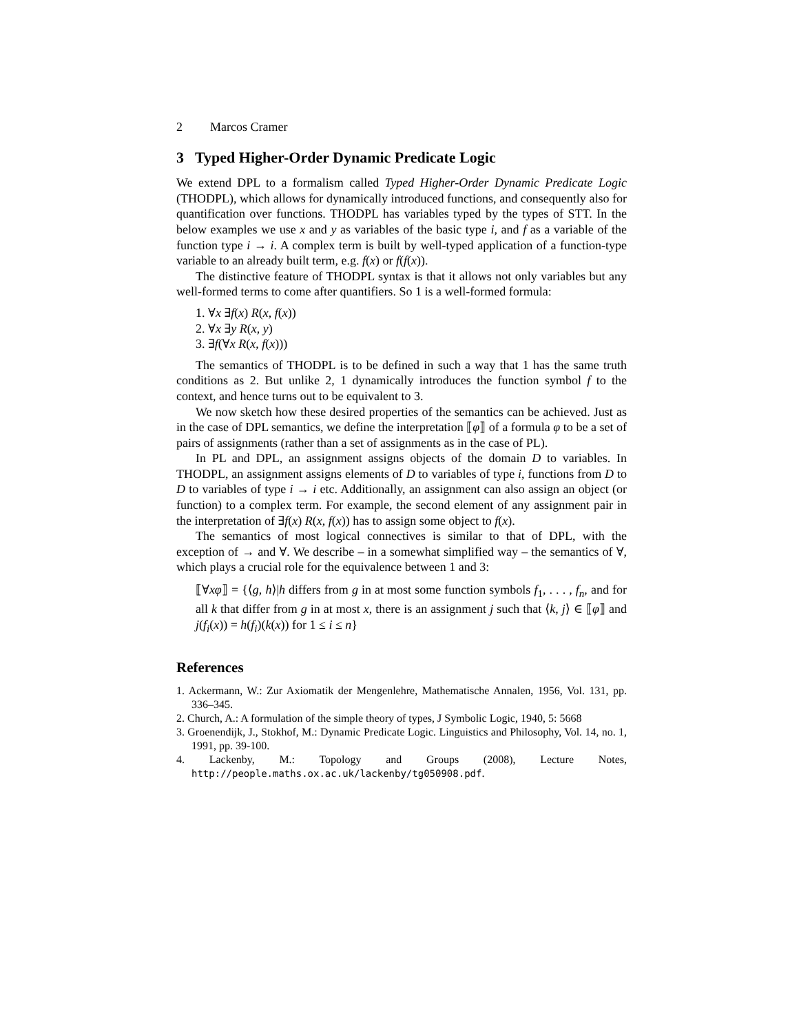2 Marcos Cramer
3 Typed Higher-Order Dynamic Predicate Logic
We extend DPL to a formalism called Typed Higher-Order Dynamic Predicate Logic (THODPL), which allows for dynamically introduced functions, and consequently also for quantification over functions. THODPL has variables typed by the types of STT. In the below examples we use x and y as variables of the basic type i, and f as a variable of the function type i → i. A complex term is built by well-typed application of a function-type variable to an already built term, e.g. f(x) or f(f(x)).
The distinctive feature of THODPL syntax is that it allows not only variables but any well-formed terms to come after quantifiers. So 1 is a well-formed formula:
1. ∀x ∃f(x) R(x, f(x))
2. ∀x ∃y R(x, y)
3. ∃f(∀x R(x, f(x)))
The semantics of THODPL is to be defined in such a way that 1 has the same truth conditions as 2. But unlike 2, 1 dynamically introduces the function symbol f to the context, and hence turns out to be equivalent to 3.
We now sketch how these desired properties of the semantics can be achieved. Just as in the case of DPL semantics, we define the interpretation ⟦φ⟧ of a formula φ to be a set of pairs of assignments (rather than a set of assignments as in the case of PL).
In PL and DPL, an assignment assigns objects of the domain D to variables. In THODPL, an assignment assigns elements of D to variables of type i, functions from D to D to variables of type i → i etc. Additionally, an assignment can also assign an object (or function) to a complex term. For example, the second element of any assignment pair in the interpretation of ∃f(x) R(x, f(x)) has to assign some object to f(x).
The semantics of most logical connectives is similar to that of DPL, with the exception of → and ∀. We describe – in a somewhat simplified way – the semantics of ∀, which plays a crucial role for the equivalence between 1 and 3:
⟦∀xφ⟧ = {⟨g, h⟩|h differs from g in at most some function symbols f<sub>1</sub>, . . . , f<sub>n</sub>, and for all k that differ from g in at most x, there is an assignment j such that ⟨k, j⟩ ∈ ⟦φ⟧ and j(f<sub>i</sub>(x)) = h(f<sub>i</sub>)(k(x)) for 1 ≤ i ≤ n}
References
1. Ackermann, W.: Zur Axiomatik der Mengenlehre, Mathematische Annalen, 1956, Vol. 131, pp. 336–345.
2. Church, A.: A formulation of the simple theory of types, J Symbolic Logic, 1940, 5: 5668
3. Groenendijk, J., Stokhof, M.: Dynamic Predicate Logic. Linguistics and Philosophy, Vol. 14, no. 1, 1991, pp. 39-100.
4. Lackenby, M.: Topology and Groups (2008), Lecture Notes, http://people.maths.ox.ac.uk/lackenby/tg050908.pdf.